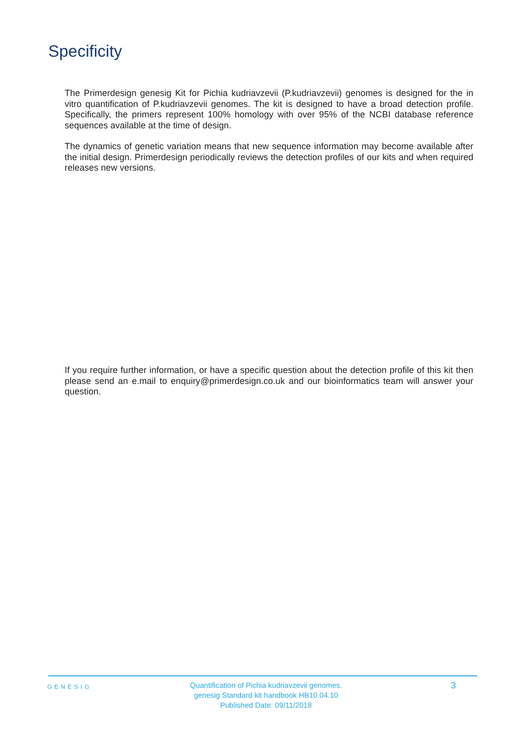Specificity
The Primerdesign genesig Kit for Pichia kudriavzevii (P.kudriavzevii) genomes is designed for the in vitro quantification of P.kudriavzevii genomes. The kit is designed to have a broad detection profile. Specifically, the primers represent 100% homology with over 95% of the NCBI database reference sequences available at the time of design.
The dynamics of genetic variation means that new sequence information may become available after the initial design. Primerdesign periodically reviews the detection profiles of our kits and when required releases new versions.
If you require further information, or have a specific question about the detection profile of this kit then please send an e.mail to enquiry@primerdesign.co.uk and our bioinformatics team will answer your question.
GENESIG
Quantification of Pichia kudriavzevii genomes.
genesig Standard kit handbook HB10.04.10
Published Date: 09/11/2018
3